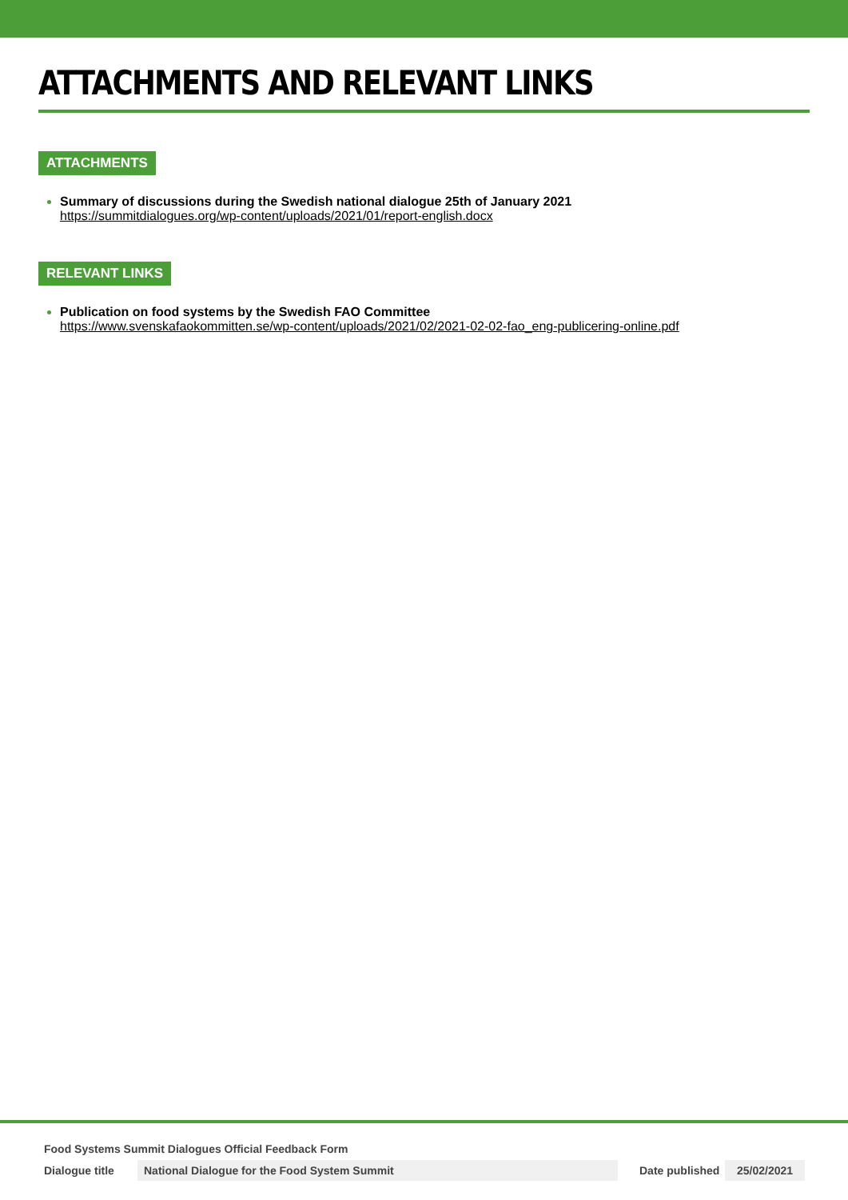ATTACHMENTS AND RELEVANT LINKS
ATTACHMENTS
Summary of discussions during the Swedish national dialogue 25th of January 2021
https://summitdialogues.org/wp-content/uploads/2021/01/report-english.docx
RELEVANT LINKS
Publication on food systems by the Swedish FAO Committee
https://www.svenskafaokommitten.se/wp-content/uploads/2021/02/2021-02-02-fao_eng-publicering-online.pdf
Food Systems Summit Dialogues Official Feedback Form
Dialogue title National Dialogue for the Food System Summit Date published 25/02/2021